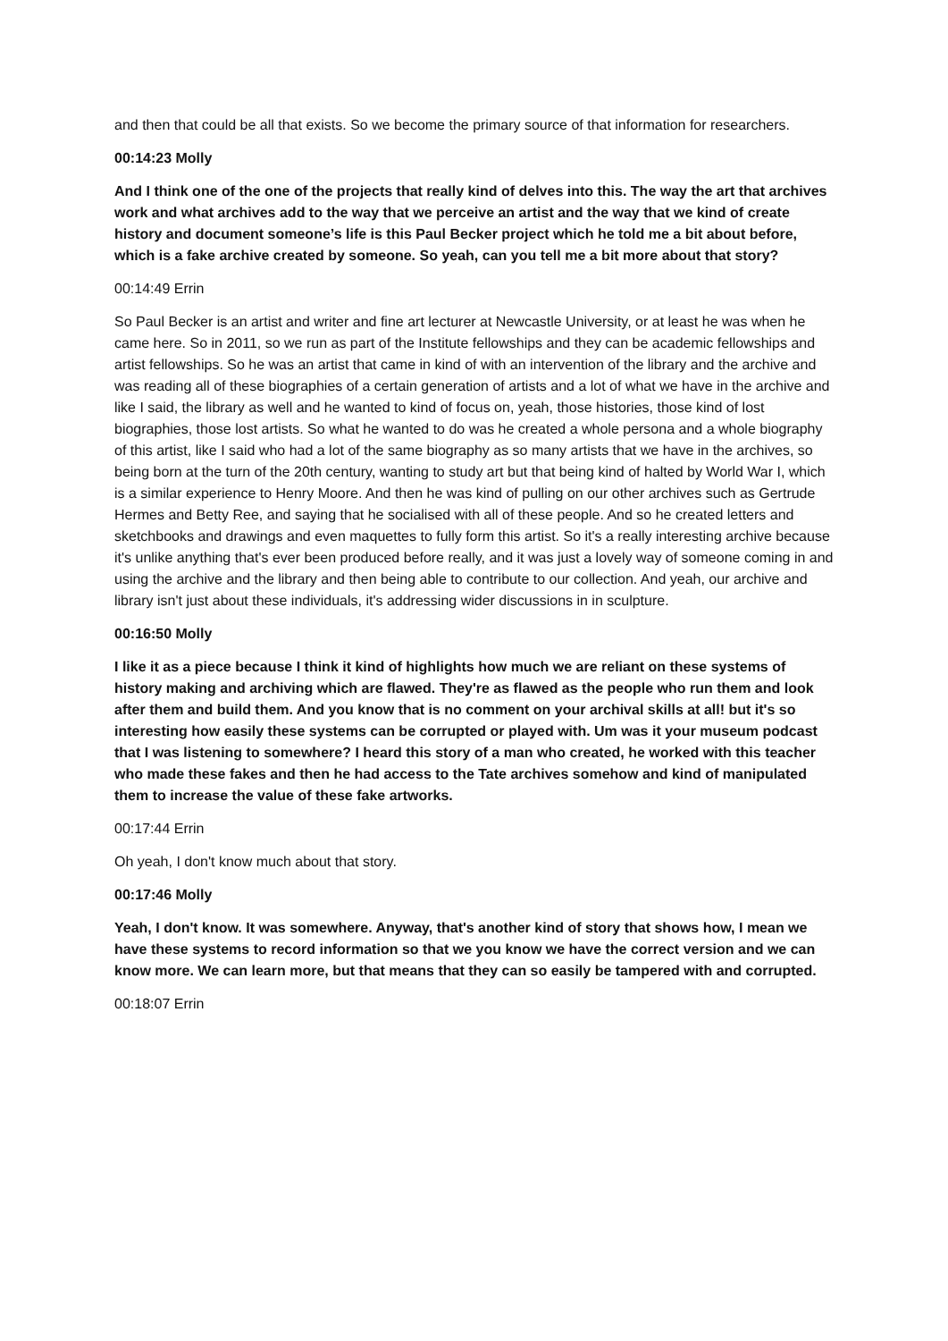and then that could be all that exists. So we become the primary source of that information for researchers.
00:14:23 Molly
And I think one of the one of the projects that really kind of delves into this. The way the art that archives work and what archives add to the way that we perceive an artist and the way that we kind of create history and document someone’s life is this Paul Becker project which he told me a bit about before, which is a fake archive created by someone. So yeah, can you tell me a bit more about that story?
00:14:49 Errin
So Paul Becker is an artist and writer and fine art lecturer at Newcastle University, or at least he was when he came here. So in 2011, so we run as part of the Institute fellowships and they can be academic fellowships and artist fellowships. So he was an artist that came in kind of with an intervention of the library and the archive and was reading all of these biographies of a certain generation of artists and a lot of what we have in the archive and like I said, the library as well and he wanted to kind of focus on, yeah, those histories, those kind of lost biographies, those lost artists. So what he wanted to do was he created a whole persona and a whole biography of this artist, like I said who had a lot of the same biography as so many artists that we have in the archives, so being born at the turn of the 20th century, wanting to study art but that being kind of halted by World War I, which is a similar experience to Henry Moore. And then he was kind of pulling on our other archives such as Gertrude Hermes and Betty Ree, and saying that he socialised with all of these people. And so he created letters and sketchbooks and drawings and even maquettes to fully form this artist. So it's a really interesting archive because it's unlike anything that's ever been produced before really, and it was just a lovely way of someone coming in and using the archive and the library and then being able to contribute to our collection. And yeah, our archive and library isn't just about these individuals, it's addressing wider discussions in in sculpture.
00:16:50 Molly
I like it as a piece because I think it kind of highlights how much we are reliant on these systems of history making and archiving which are flawed. They're as flawed as the people who run them and look after them and build them. And you know that is no comment on your archival skills at all! but it's so interesting how easily these systems can be corrupted or played with. Um was it your museum podcast that I was listening to somewhere? I heard this story of a man who created, he worked with this teacher who made these fakes and then he had access to the Tate archives somehow and kind of manipulated them to increase the value of these fake artworks.
00:17:44 Errin
Oh yeah, I don't know much about that story.
00:17:46 Molly
Yeah, I don't know. It was somewhere. Anyway, that's another kind of story that shows how, I mean we have these systems to record information so that we you know we have the correct version and we can know more. We can learn more, but that means that they can so easily be tampered with and corrupted.
00:18:07 Errin